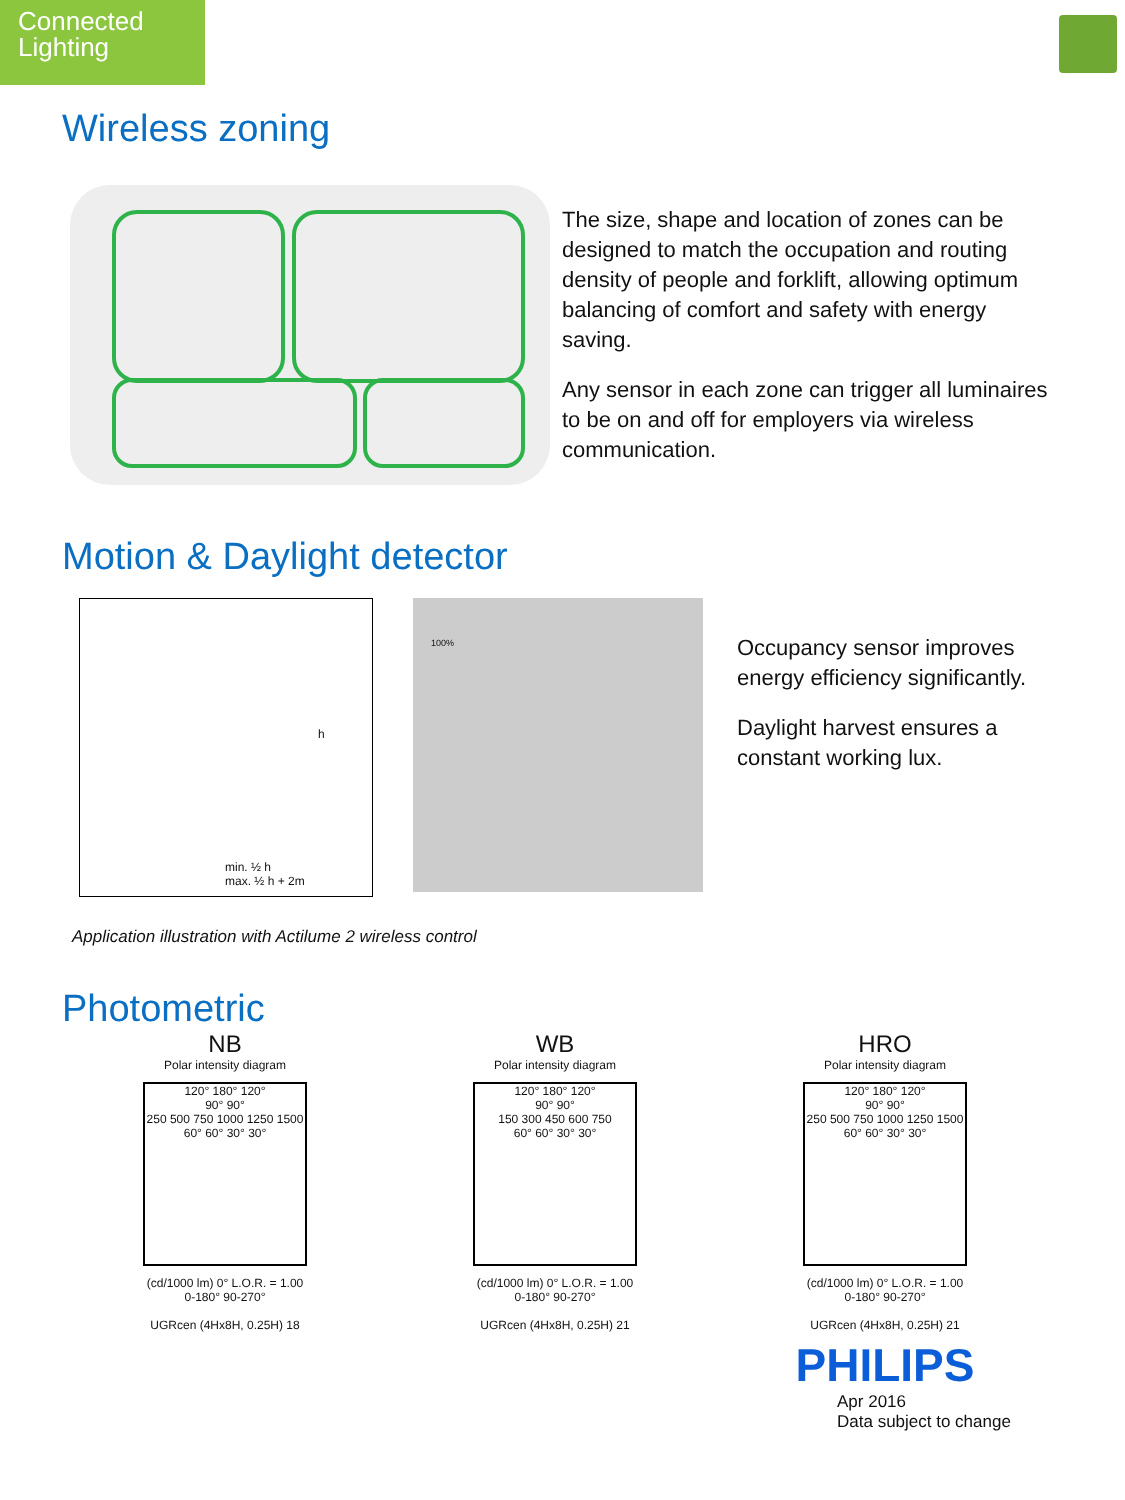Connected
Lighting
Wireless zoning
The size, shape and location of zones can be designed to match the occupation and routing density of people and forklift, allowing optimum balancing of comfort and safety with energy saving.
Any sensor in each zone can trigger all luminaires to be on and off for employers via wireless communication.
Motion & Daylight detector
min. ½ h
max. ½ h + 2m
h
100%
Occupancy sensor improves energy efficiency significantly.
Daylight harvest ensures a constant working lux.
Application illustration with Actilume 2 wireless control
Photometric
NB
Polar intensity diagram
120° 180° 120°
90° 90°
250 500 750 1000 1250 1500
60° 60° 30° 30°
(cd/1000 lm) 0° L.O.R. = 1.00
0-180° 90-270°
UGRcen (4Hx8H, 0.25H) 18
WB
Polar intensity diagram
120° 180° 120°
90° 90°
150 300 450 600 750
60° 60° 30° 30°
(cd/1000 lm) 0° L.O.R. = 1.00
0-180° 90-270°
UGRcen (4Hx8H, 0.25H) 21
HRO
Polar intensity diagram
120° 180° 120°
90° 90°
250 500 750 1000 1250 1500
60° 60° 30° 30°
(cd/1000 lm) 0° L.O.R. = 1.00
0-180° 90-270°
UGRcen (4Hx8H, 0.25H) 21
PHILIPS
Apr 2016
Data subject to change